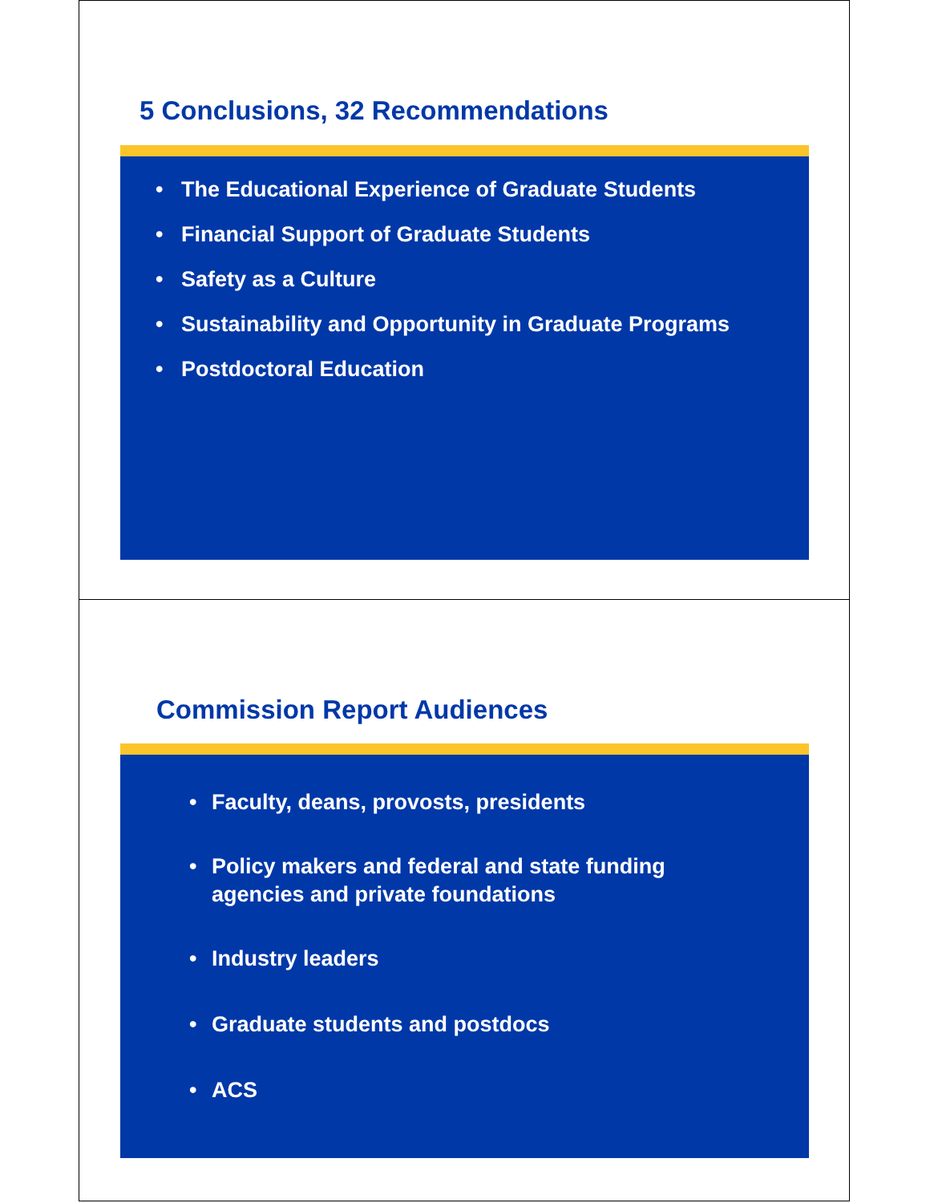5 Conclusions, 32 Recommendations
• The Educational Experience of Graduate Students
• Financial Support of Graduate Students
• Safety as a Culture
• Sustainability and Opportunity in Graduate Programs
• Postdoctoral Education
Commission Report Audiences
• Faculty, deans, provosts, presidents
• Policy makers and federal and state funding
agencies and private foundations
• Industry leaders
• Graduate students and postdocs
• ACS